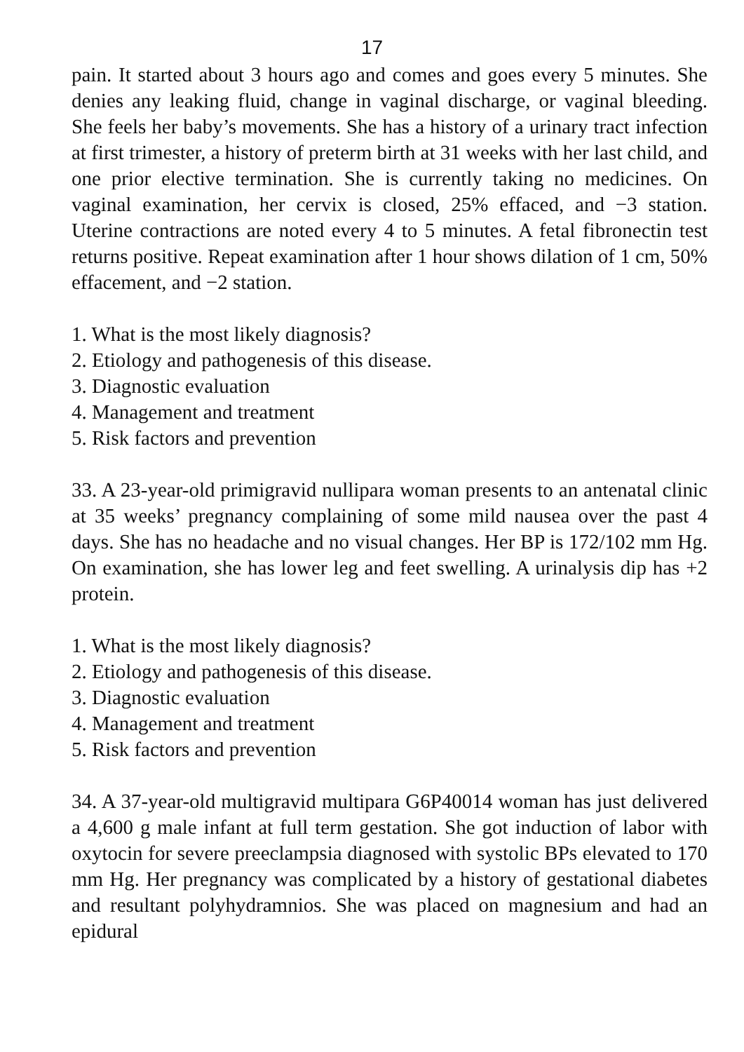17
pain. It started about 3 hours ago and comes and goes every 5 minutes. She denies any leaking fluid, change in vaginal discharge, or vaginal bleeding. She feels her baby’s movements. She has a history of a urinary tract infection at first trimester, a history of preterm birth at 31 weeks with her last child, and one prior elective termination. She is currently taking no medicines. On vaginal examination, her cervix is closed, 25% effaced, and −3 station. Uterine contractions are noted every 4 to 5 minutes. A fetal fibronectin test returns positive. Repeat examination after 1 hour shows dilation of 1 cm, 50% effacement, and −2 station.
1. What is the most likely diagnosis?
2. Etiology and pathogenesis of this disease.
3. Diagnostic evaluation
4. Management and treatment
5. Risk factors and prevention
33. A 23-year-old primigravid nullipara woman presents to an antenatal clinic at 35 weeks’ pregnancy complaining of some mild nausea over the past 4 days. She has no headache and no visual changes. Her BP is 172/102 mm Hg. On examination, she has lower leg and feet swelling. A urinalysis dip has +2 protein.
1. What is the most likely diagnosis?
2. Etiology and pathogenesis of this disease.
3. Diagnostic evaluation
4. Management and treatment
5. Risk factors and prevention
34. A 37-year-old multigravid multipara G6P40014 woman has just delivered a 4,600 g male infant at full term gestation. She got induction of labor with oxytocin for severe preeclampsia diagnosed with systolic BPs elevated to 170 mm Hg. Her pregnancy was complicated by a history of gestational diabetes and resultant polyhydramnios. She was placed on magnesium and had an epidural